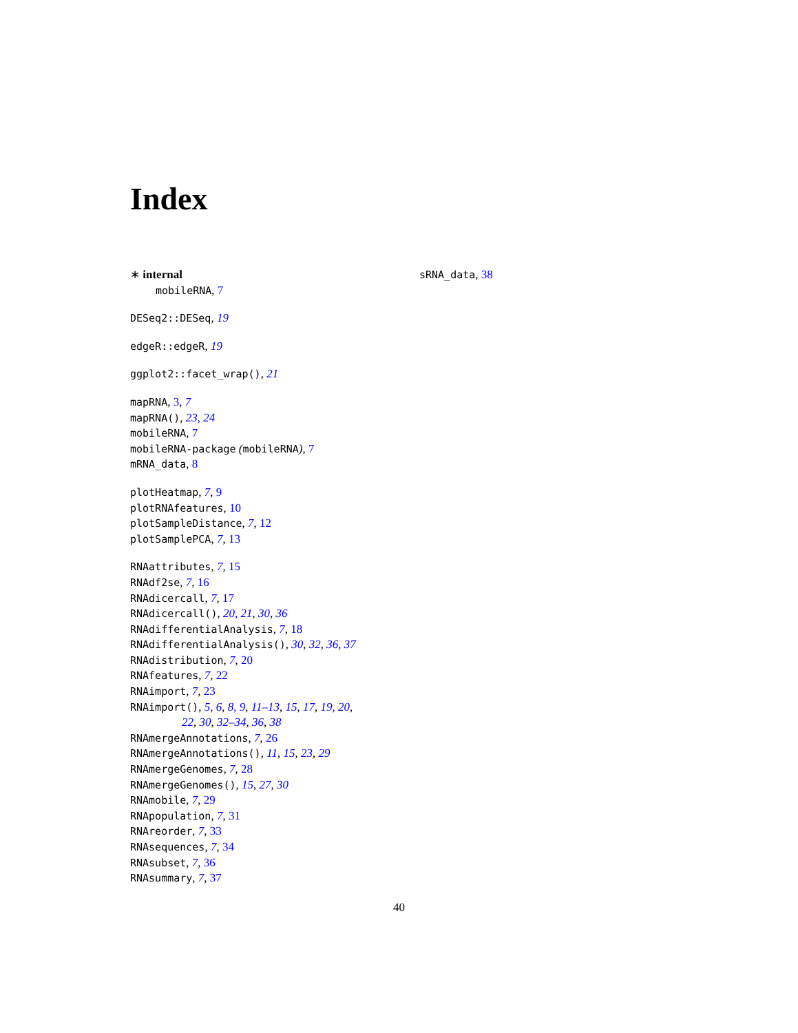Index
∗ internal
mobileRNA, 7
DESeq2::DESeq, 19
edgeR::edgeR, 19
ggplot2::facet_wrap(), 21
mapRNA, 3, 7
mapRNA(), 23, 24
mobileRNA, 7
mobileRNA-package (mobileRNA), 7
mRNA_data, 8
plotHeatmap, 7, 9
plotRNAfeatures, 10
plotSampleDistance, 7, 12
plotSamplePCA, 7, 13
RNAattributes, 7, 15
RNAdf2se, 7, 16
RNAdicercall, 7, 17
RNAdicercall(), 20, 21, 30, 36
RNAdifferentialAnalysis, 7, 18
RNAdifferentialAnalysis(), 30, 32, 36, 37
RNAdistribution, 7, 20
RNAfeatures, 7, 22
RNAimport, 7, 23
RNAimport(), 5, 6, 8, 9, 11–13, 15, 17, 19, 20,
22, 30, 32–34, 36, 38
RNAmergeAnnotations, 7, 26
RNAmergeAnnotations(), 11, 15, 23, 29
RNAmergeGenomes, 7, 28
RNAmergeGenomes(), 15, 27, 30
RNAmobile, 7, 29
RNApopulation, 7, 31
RNAreorder, 7, 33
RNAsequences, 7, 34
RNAsubset, 7, 36
RNAsummary, 7, 37
sRNA_data, 38
40